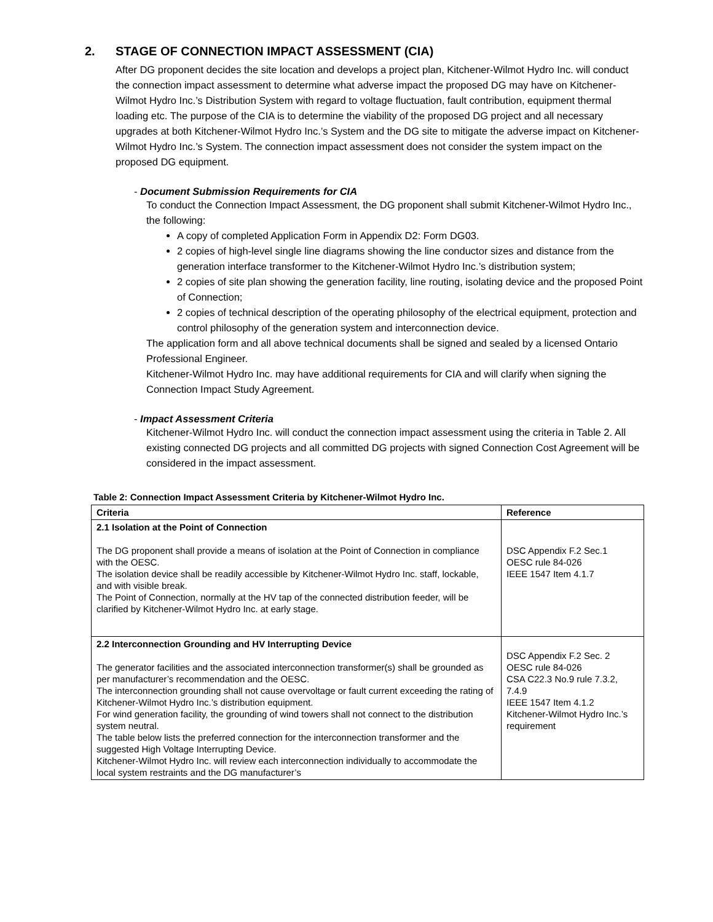2. STAGE OF CONNECTION IMPACT ASSESSMENT (CIA)
After DG proponent decides the site location and develops a project plan, Kitchener-Wilmot Hydro Inc. will conduct the connection impact assessment to determine what adverse impact the proposed DG may have on Kitchener-Wilmot Hydro Inc.’s Distribution System with regard to voltage fluctuation, fault contribution, equipment thermal loading etc. The purpose of the CIA is to determine the viability of the proposed DG project and all necessary upgrades at both Kitchener-Wilmot Hydro Inc.’s System and the DG site to mitigate the adverse impact on Kitchener-Wilmot Hydro Inc.’s System. The connection impact assessment does not consider the system impact on the proposed DG equipment.
- Document Submission Requirements for CIA
To conduct the Connection Impact Assessment, the DG proponent shall submit Kitchener-Wilmot Hydro Inc., the following:
A copy of completed Application Form in Appendix D2: Form DG03.
2 copies of high-level single line diagrams showing the line conductor sizes and distance from the generation interface transformer to the Kitchener-Wilmot Hydro Inc.’s distribution system;
2 copies of site plan showing the generation facility, line routing, isolating device and the proposed Point of Connection;
2 copies of technical description of the operating philosophy of the electrical equipment, protection and control philosophy of the generation system and interconnection device.
The application form and all above technical documents shall be signed and sealed by a licensed Ontario Professional Engineer.
Kitchener-Wilmot Hydro Inc. may have additional requirements for CIA and will clarify when signing the Connection Impact Study Agreement.
- Impact Assessment Criteria
Kitchener-Wilmot Hydro Inc. will conduct the connection impact assessment using the criteria in Table 2. All existing connected DG projects and all committed DG projects with signed Connection Cost Agreement will be considered in the impact assessment.
Table 2: Connection Impact Assessment Criteria by Kitchener-Wilmot Hydro Inc.
| Criteria | Reference |
| --- | --- |
| 2.1 Isolation at the Point of Connection The DG proponent shall provide a means of isolation at the Point of Connection in compliance with the OESC. The isolation device shall be readily accessible by Kitchener-Wilmot Hydro Inc. staff, lockable, and with visible break. The Point of Connection, normally at the HV tap of the connected distribution feeder, will be clarified by Kitchener-Wilmot Hydro Inc. at early stage. | DSC Appendix F.2 Sec.1 OESC rule 84-026 IEEE 1547 Item 4.1.7 |
| 2.2 Interconnection Grounding and HV Interrupting Device The generator facilities and the associated interconnection transformer(s) shall be grounded as per manufacturer’s recommendation and the OESC. The interconnection grounding shall not cause overvoltage or fault current exceeding the rating of Kitchener-Wilmot Hydro Inc.’s distribution equipment. For wind generation facility, the grounding of wind towers shall not connect to the distribution system neutral. The table below lists the preferred connection for the interconnection transformer and the suggested High Voltage Interrupting Device. Kitchener-Wilmot Hydro Inc. will review each interconnection individually to accommodate the local system restraints and the DG manufacturer’s | DSC Appendix F.2 Sec. 2 OESC rule 84-026 CSA C22.3 No.9 rule 7.3.2, 7.4.9 IEEE 1547 Item 4.1.2 Kitchener-Wilmot Hydro Inc.’s requirement |